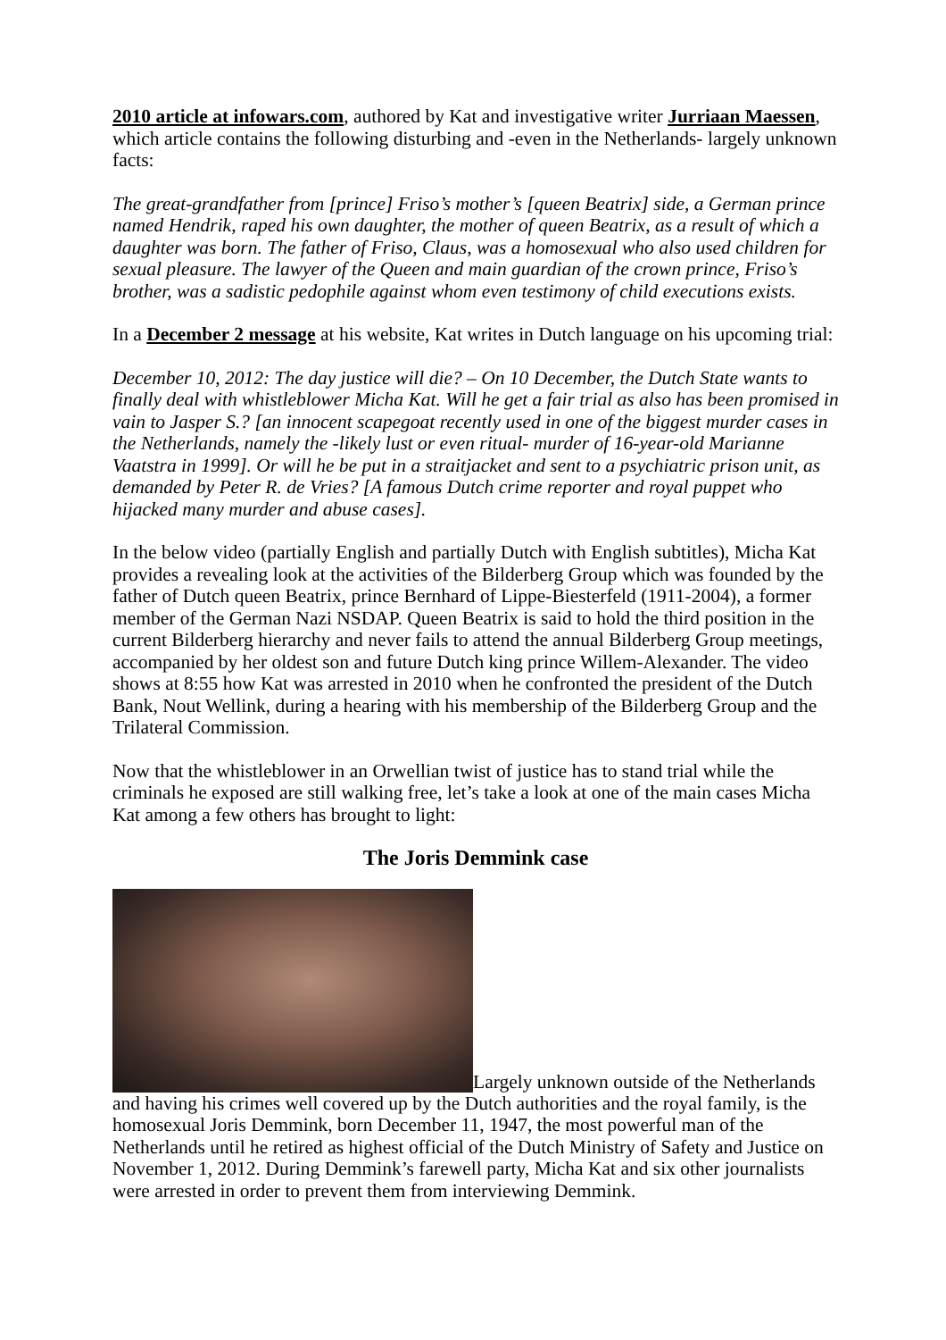2010 article at infowars.com, authored by Kat and investigative writer Jurriaan Maessen, which article contains the following disturbing and -even in the Netherlands- largely unknown facts:
The great-grandfather from [prince] Friso’s mother’s [queen Beatrix] side, a German prince named Hendrik, raped his own daughter, the mother of queen Beatrix, as a result of which a daughter was born. The father of Friso, Claus, was a homosexual who also used children for sexual pleasure. The lawyer of the Queen and main guardian of the crown prince, Friso’s brother, was a sadistic pedophile against whom even testimony of child executions exists.
In a December 2 message at his website, Kat writes in Dutch language on his upcoming trial:
December 10, 2012: The day justice will die? – On 10 December, the Dutch State wants to finally deal with whistleblower Micha Kat. Will he get a fair trial as also has been promised in vain to Jasper S.? [an innocent scapegoat recently used in one of the biggest murder cases in the Netherlands, namely the -likely lust or even ritual- murder of 16-year-old Marianne Vaatstra in 1999]. Or will he be put in a straitjacket and sent to a psychiatric prison unit, as demanded by Peter R. de Vries? [A famous Dutch crime reporter and royal puppet who hijacked many murder and abuse cases].
In the below video (partially English and partially Dutch with English subtitles), Micha Kat provides a revealing look at the activities of the Bilderberg Group which was founded by the father of Dutch queen Beatrix, prince Bernhard of Lippe-Biesterfeld (1911-2004), a former member of the German Nazi NSDAP. Queen Beatrix is said to hold the third position in the current Bilderberg hierarchy and never fails to attend the annual Bilderberg Group meetings, accompanied by her oldest son and future Dutch king prince Willem-Alexander. The video shows at 8:55 how Kat was arrested in 2010 when he confronted the president of the Dutch Bank, Nout Wellink, during a hearing with his membership of the Bilderberg Group and the Trilateral Commission.
Now that the whistleblower in an Orwellian twist of justice has to stand trial while the criminals he exposed are still walking free, let’s take a look at one of the main cases Micha Kat among a few others has brought to light:
The Joris Demmink case
Largely unknown outside of the Netherlands and having his crimes well covered up by the Dutch authorities and the royal family, is the homosexual Joris Demmink, born December 11, 1947, the most powerful man of the Netherlands until he retired as highest official of the Dutch Ministry of Safety and Justice on November 1, 2012. During Demmink’s farewell party, Micha Kat and six other journalists were arrested in order to prevent them from interviewing Demmink.